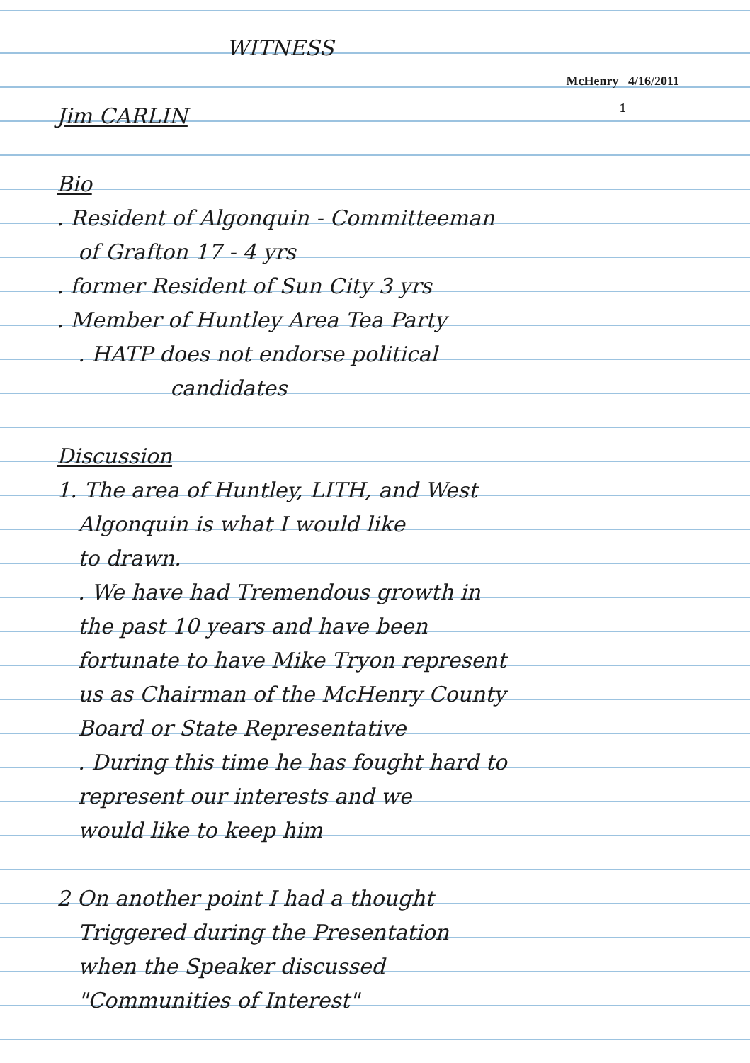McHenry 4/16/2011
1
WITNESS
Jim CARLIN
Bio
. Resident of Algonquin - Committeeman
of Grafton 17 - 4 yrs
. former Resident of Sun City 3 yrs
. Member of Huntley Area Tea Party
. HATP does not endorse political
candidates
Discussion
1. The area of Huntley, LITH, and West
Algonquin is what I would like
to drawn.
. We have had Tremendous growth in
the past 10 years and have been
fortunate to have Mike Tryon represent
us as Chairman of the McHenry County
Board or State Representative
. During this time he has fought hard to
represent our interests and we
would like to keep him
2 On another point I had a thought
Triggered during the Presentation
when the Speaker discussed
"Communities of Interest"